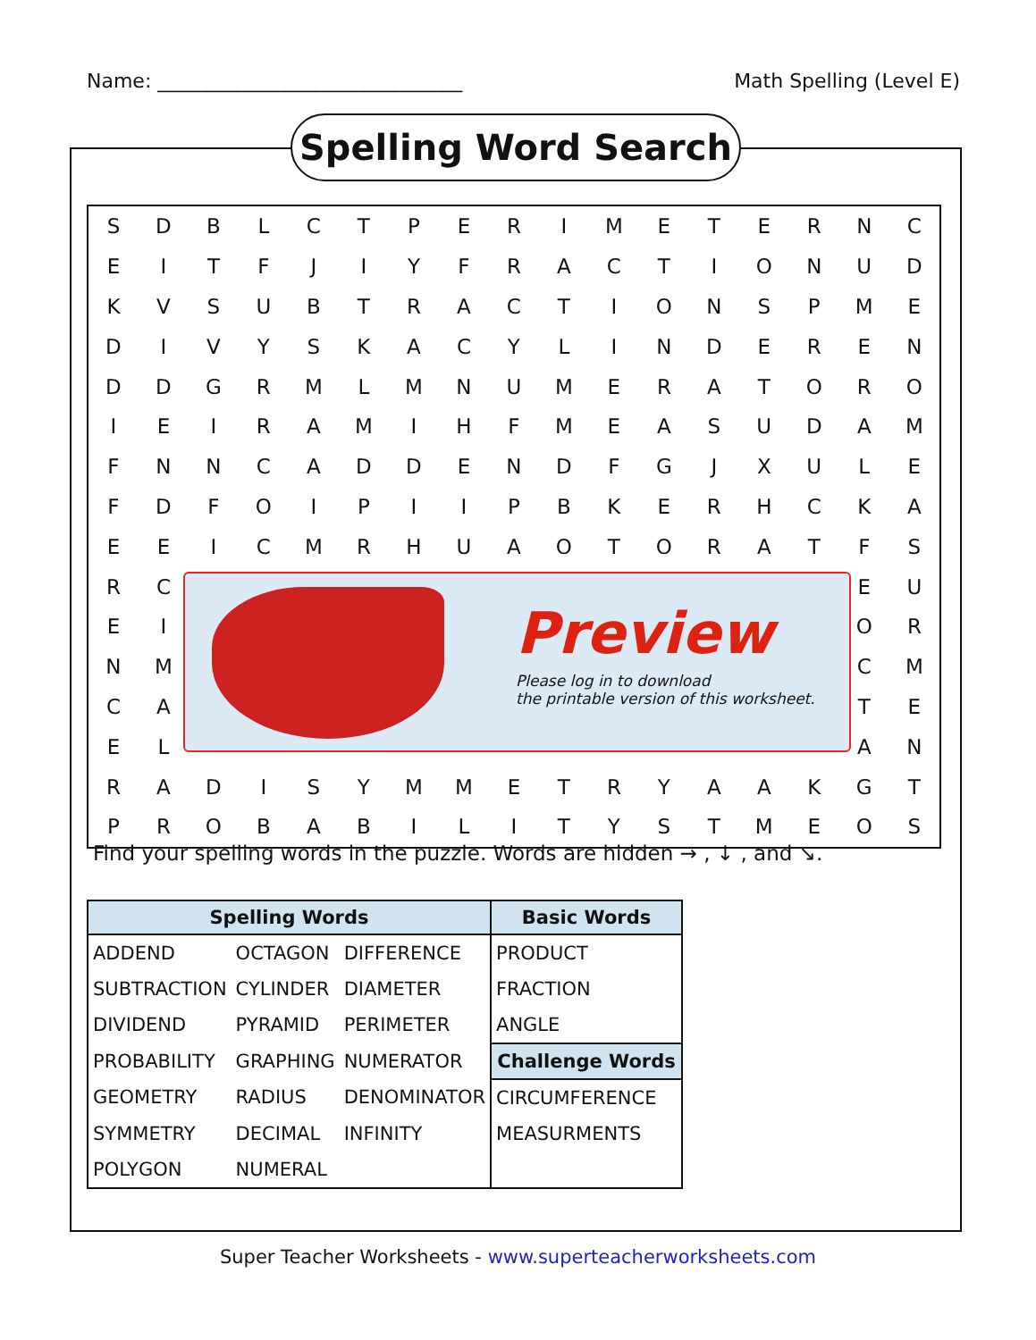Name: _______________________________ Math Spelling (Level E)
Spelling Word Search
| S | D | B | L | C | T | P | E | R | I | M | E | T | E | R | N | C |
| E | I | T | F | J | I | Y | F | R | A | C | T | I | O | N | U | D |
| K | V | S | U | B | T | R | A | C | T | I | O | N | S | P | M | E |
| D | I | V | Y | S | K | A | C | Y | L | I | N | D | E | R | E | N |
| D | D | G | R | M | L | M | N | U | M | E | R | A | T | O | R | O |
| I | E | I | R | A | M | I | H | F | M | E | A | S | U | D | A | M |
| F | N | N | C | A | D | D | E | N | D | F | G | J | X | U | L | E |
| F | D | F | O | I | P | I | I | P | B | K | E | R | H | C | K | A |
| E | E | I | C | M | R | H | U | A | O | T | O | R | A | T | F | S |
| R | C | | | | | | | | | | | | | | E | U |
| E | I | | | | | | | | | | | | | | O | R |
| N | M | | | | | | | | | | | | | | C | M |
| C | A | | | | | | | | | | | | | | T | E |
| E | L | | | | | | | | | | | | | | A | N |
| R | A | D | I | S | Y | M | M | E | T | R | Y | A | A | K | G | T |
| P | R | O | B | A | B | I | L | I | T | Y | S | T | M | E | O | S |
Preview
Please log in to download
the printable version of this worksheet.
Find your spelling words in the puzzle. Words are hidden → , ↓ , and ↘.
| Spelling Words | | | Basic Words |
| --- | --- | --- | --- |
| ADDEND | OCTAGON | DIFFERENCE | PRODUCT |
| SUBTRACTION | CYLINDER | DIAMETER | FRACTION |
| DIVIDEND | PYRAMID | PERIMETER | ANGLE |
| PROBABILITY | GRAPHING | NUMERATOR | Challenge Words |
| GEOMETRY | RADIUS | DENOMINATOR | CIRCUMFERENCE |
| SYMMETRY | DECIMAL | INFINITY | MEASURMENTS |
| POLYGON | NUMERAL | | |
Super Teacher Worksheets - www.superteacherworksheets.com